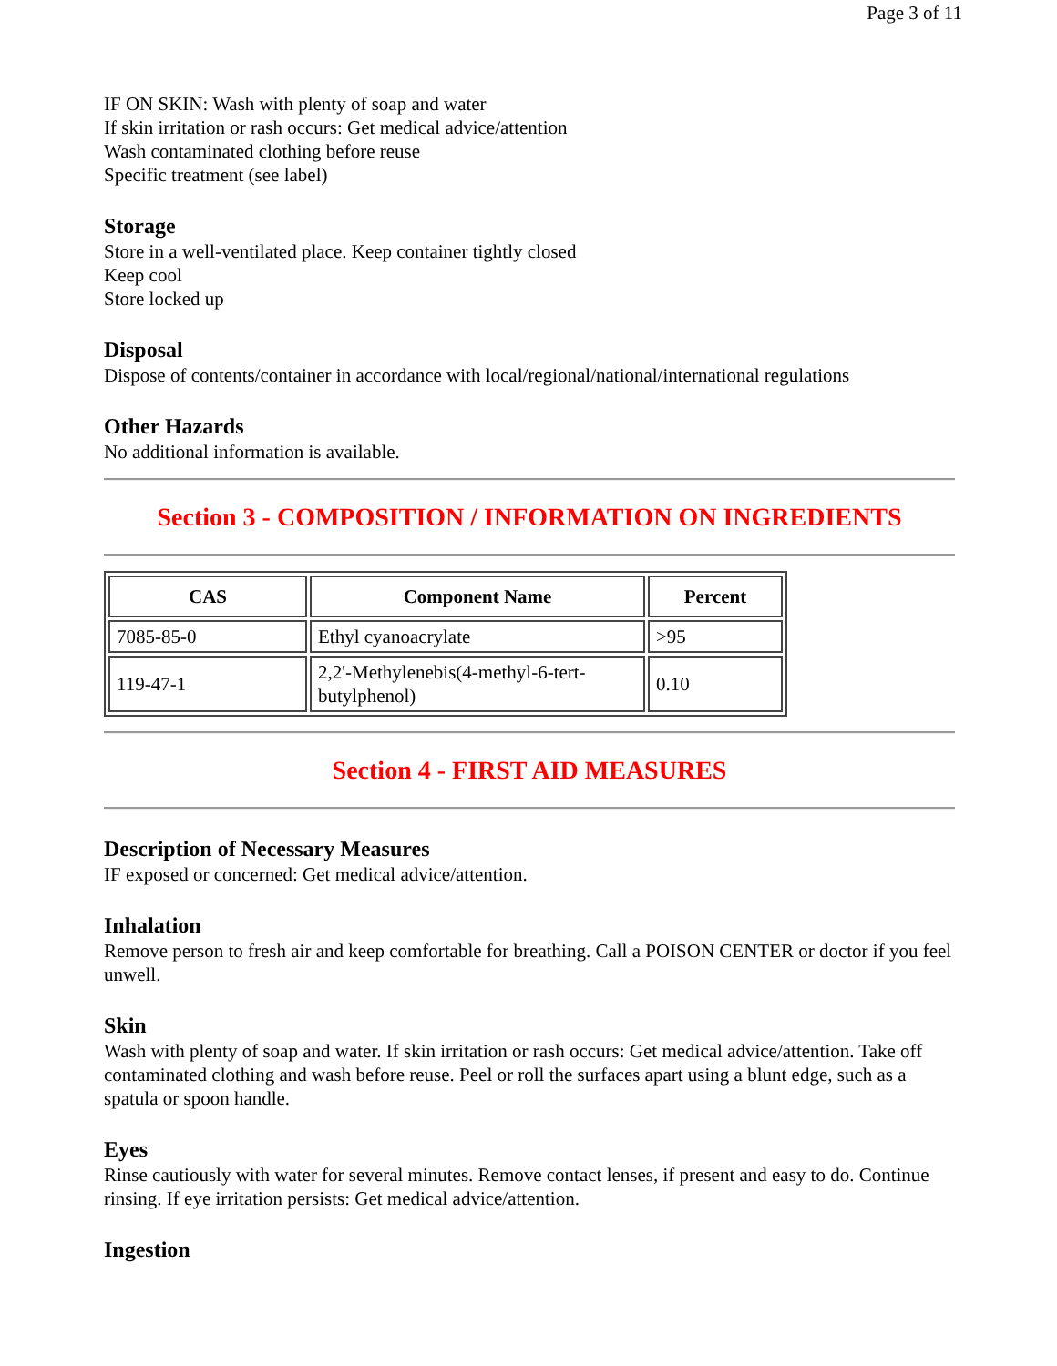Page 3 of 11
IF ON SKIN: Wash with plenty of soap and water
If skin irritation or rash occurs: Get medical advice/attention
Wash contaminated clothing before reuse
Specific treatment (see label)
Storage
Store in a well-ventilated place. Keep container tightly closed
Keep cool
Store locked up
Disposal
Dispose of contents/container in accordance with local/regional/national/international regulations
Other Hazards
No additional information is available.
Section 3 - COMPOSITION / INFORMATION ON INGREDIENTS
| CAS | Component Name | Percent |
| --- | --- | --- |
| 7085-85-0 | Ethyl cyanoacrylate | >95 |
| 119-47-1 | 2,2'-Methylenebis(4-methyl-6-tert-butylphenol) | 0.10 |
Section 4 - FIRST AID MEASURES
Description of Necessary Measures
IF exposed or concerned: Get medical advice/attention.
Inhalation
Remove person to fresh air and keep comfortable for breathing. Call a POISON CENTER or doctor if you feel unwell.
Skin
Wash with plenty of soap and water. If skin irritation or rash occurs: Get medical advice/attention. Take off contaminated clothing and wash before reuse. Peel or roll the surfaces apart using a blunt edge, such as a spatula or spoon handle.
Eyes
Rinse cautiously with water for several minutes. Remove contact lenses, if present and easy to do. Continue rinsing. If eye irritation persists: Get medical advice/attention.
Ingestion